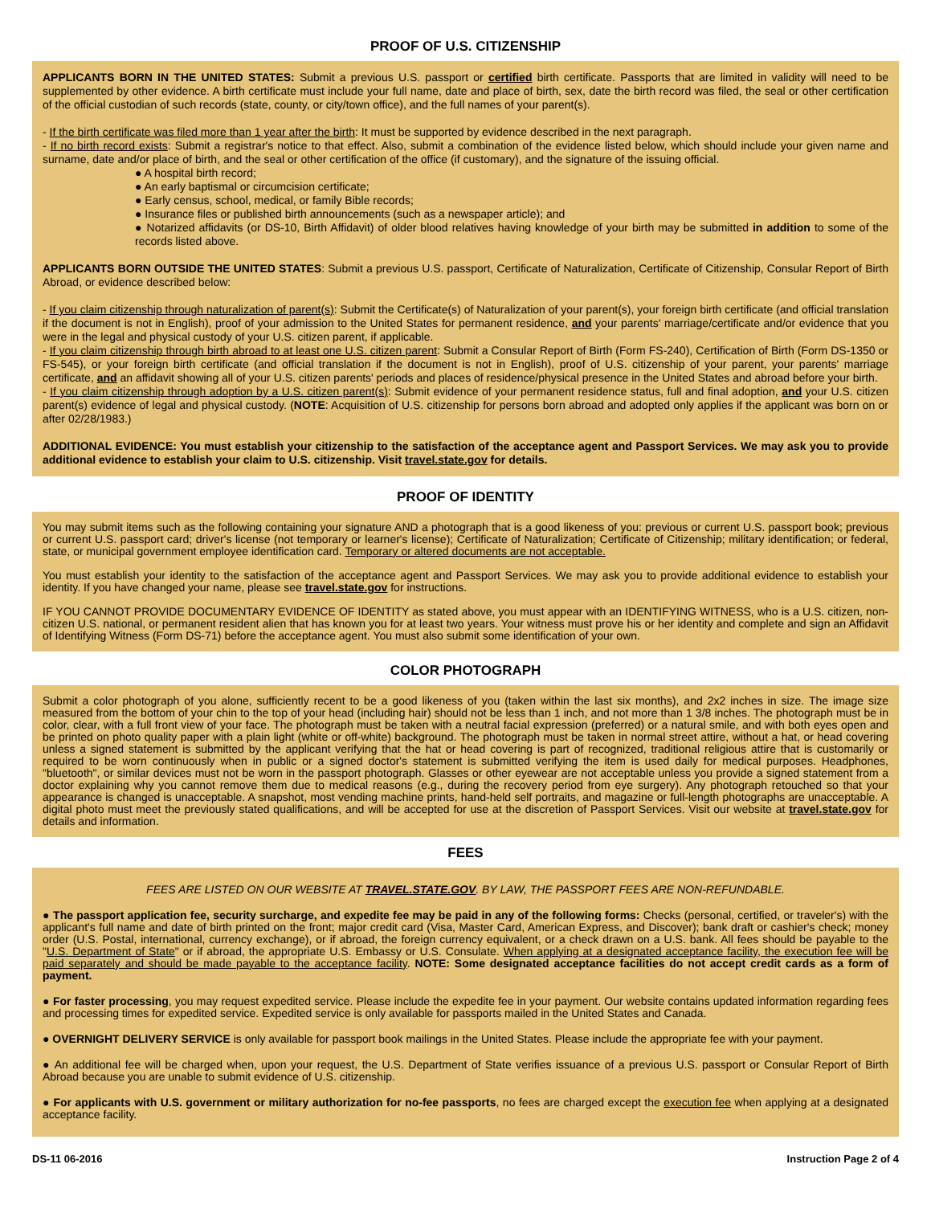PROOF OF U.S. CITIZENSHIP
APPLICANTS BORN IN THE UNITED STATES: Submit a previous U.S. passport or certified birth certificate. Passports that are limited in validity will need to be supplemented by other evidence. A birth certificate must include your full name, date and place of birth, sex, date the birth record was filed, the seal or other certification of the official custodian of such records (state, county, or city/town office), and the full names of your parent(s).
- If the birth certificate was filed more than 1 year after the birth: It must be supported by evidence described in the next paragraph.
- If no birth record exists: Submit a registrar's notice to that effect. Also, submit a combination of the evidence listed below, which should include your given name and surname, date and/or place of birth, and the seal or other certification of the office (if customary), and the signature of the issuing official.
● A hospital birth record;
● An early baptismal or circumcision certificate;
● Early census, school, medical, or family Bible records;
● Insurance files or published birth announcements (such as a newspaper article); and
● Notarized affidavits (or DS-10, Birth Affidavit) of older blood relatives having knowledge of your birth may be submitted in addition to some of the records listed above.
APPLICANTS BORN OUTSIDE THE UNITED STATES: Submit a previous U.S. passport, Certificate of Naturalization, Certificate of Citizenship, Consular Report of Birth Abroad, or evidence described below:
- If you claim citizenship through naturalization of parent(s): Submit the Certificate(s) of Naturalization of your parent(s), your foreign birth certificate (and official translation if the document is not in English), proof of your admission to the United States for permanent residence, and your parents' marriage/certificate and/or evidence that you were in the legal and physical custody of your U.S. citizen parent, if applicable.
- If you claim citizenship through birth abroad to at least one U.S. citizen parent: Submit a Consular Report of Birth (Form FS-240), Certification of Birth (Form DS-1350 or FS-545), or your foreign birth certificate (and official translation if the document is not in English), proof of U.S. citizenship of your parent, your parents' marriage certificate, and an affidavit showing all of your U.S. citizen parents' periods and places of residence/physical presence in the United States and abroad before your birth.
- If you claim citizenship through adoption by a U.S. citizen parent(s): Submit evidence of your permanent residence status, full and final adoption, and your U.S. citizen parent(s) evidence of legal and physical custody. (NOTE: Acquisition of U.S. citizenship for persons born abroad and adopted only applies if the applicant was born on or after 02/28/1983.)
ADDITIONAL EVIDENCE: You must establish your citizenship to the satisfaction of the acceptance agent and Passport Services. We may ask you to provide additional evidence to establish your claim to U.S. citizenship. Visit travel.state.gov for details.
PROOF OF IDENTITY
You may submit items such as the following containing your signature AND a photograph that is a good likeness of you: previous or current U.S. passport book; previous or current U.S. passport card; driver's license (not temporary or learner's license); Certificate of Naturalization; Certificate of Citizenship; military identification; or federal, state, or municipal government employee identification card. Temporary or altered documents are not acceptable.
You must establish your identity to the satisfaction of the acceptance agent and Passport Services. We may ask you to provide additional evidence to establish your identity. If you have changed your name, please see travel.state.gov for instructions.
IF YOU CANNOT PROVIDE DOCUMENTARY EVIDENCE OF IDENTITY as stated above, you must appear with an IDENTIFYING WITNESS, who is a U.S. citizen, non-citizen U.S. national, or permanent resident alien that has known you for at least two years. Your witness must prove his or her identity and complete and sign an Affidavit of Identifying Witness (Form DS-71) before the acceptance agent. You must also submit some identification of your own.
COLOR PHOTOGRAPH
Submit a color photograph of you alone, sufficiently recent to be a good likeness of you (taken within the last six months), and 2x2 inches in size. The image size measured from the bottom of your chin to the top of your head (including hair) should not be less than 1 inch, and not more than 1 3/8 inches. The photograph must be in color, clear, with a full front view of your face. The photograph must be taken with a neutral facial expression (preferred) or a natural smile, and with both eyes open and be printed on photo quality paper with a plain light (white or off-white) background. The photograph must be taken in normal street attire, without a hat, or head covering unless a signed statement is submitted by the applicant verifying that the hat or head covering is part of recognized, traditional religious attire that is customarily or required to be worn continuously when in public or a signed doctor's statement is submitted verifying the item is used daily for medical purposes. Headphones, "bluetooth", or similar devices must not be worn in the passport photograph. Glasses or other eyewear are not acceptable unless you provide a signed statement from a doctor explaining why you cannot remove them due to medical reasons (e.g., during the recovery period from eye surgery). Any photograph retouched so that your appearance is changed is unacceptable. A snapshot, most vending machine prints, hand-held self portraits, and magazine or full-length photographs are unacceptable. A digital photo must meet the previously stated qualifications, and will be accepted for use at the discretion of Passport Services. Visit our website at travel.state.gov for details and information.
FEES
FEES ARE LISTED ON OUR WEBSITE AT TRAVEL.STATE.GOV. BY LAW, THE PASSPORT FEES ARE NON-REFUNDABLE.
● The passport application fee, security surcharge, and expedite fee may be paid in any of the following forms: Checks (personal, certified, or traveler's) with the applicant's full name and date of birth printed on the front; major credit card (Visa, Master Card, American Express, and Discover); bank draft or cashier's check; money order (U.S. Postal, international, currency exchange), or if abroad, the foreign currency equivalent, or a check drawn on a U.S. bank. All fees should be payable to the "U.S. Department of State" or if abroad, the appropriate U.S. Embassy or U.S. Consulate. When applying at a designated acceptance facility, the execution fee will be paid separately and should be made payable to the acceptance facility. NOTE: Some designated acceptance facilities do not accept credit cards as a form of payment.
● For faster processing, you may request expedited service. Please include the expedite fee in your payment. Our website contains updated information regarding fees and processing times for expedited service. Expedited service is only available for passports mailed in the United States and Canada.
● OVERNIGHT DELIVERY SERVICE is only available for passport book mailings in the United States. Please include the appropriate fee with your payment.
● An additional fee will be charged when, upon your request, the U.S. Department of State verifies issuance of a previous U.S. passport or Consular Report of Birth Abroad because you are unable to submit evidence of U.S. citizenship.
● For applicants with U.S. government or military authorization for no-fee passports, no fees are charged except the execution fee when applying at a designated acceptance facility.
DS-11 06-2016 Instruction Page 2 of 4